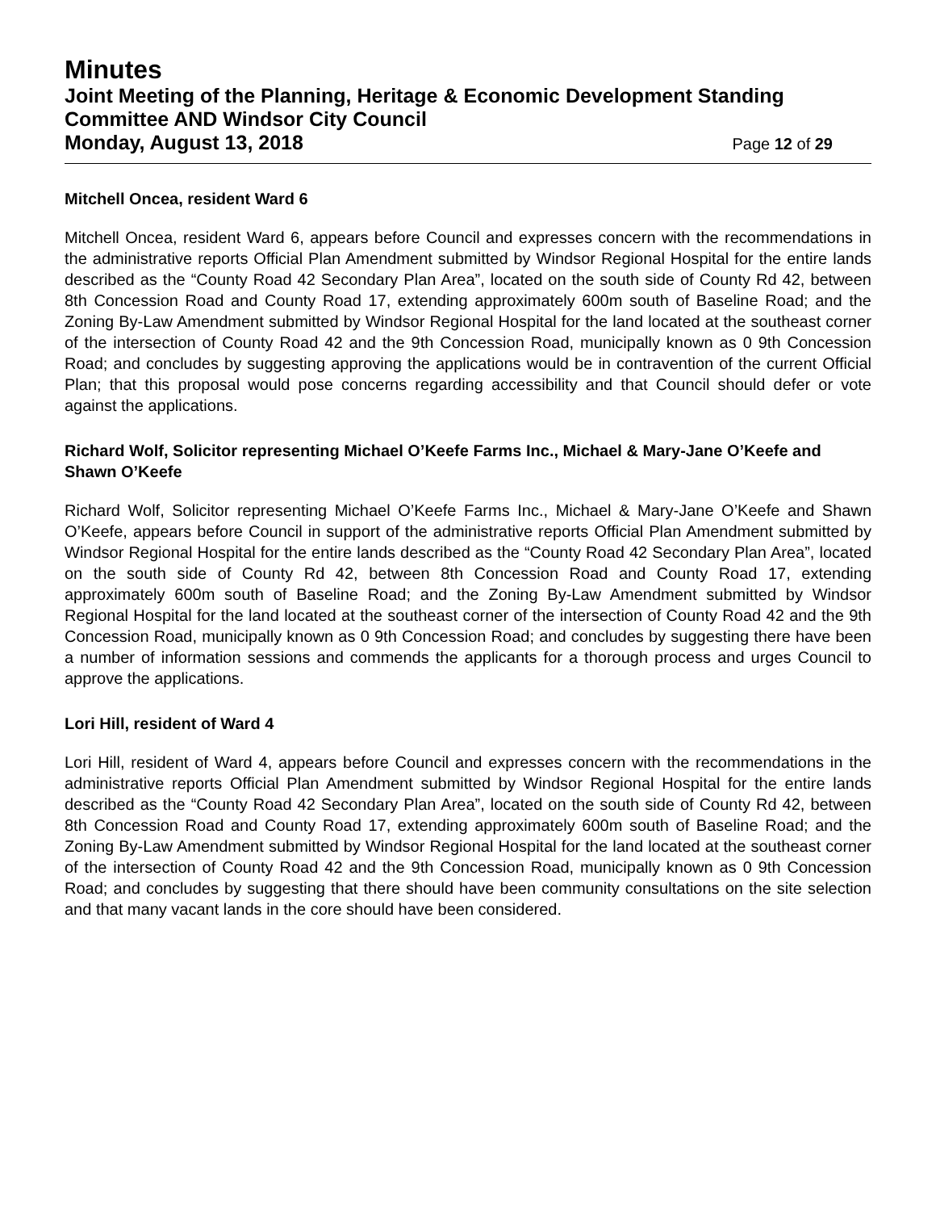Minutes
Joint Meeting of the Planning, Heritage & Economic Development Standing Committee AND Windsor City Council
Monday, August 13, 2018 Page 12 of 29
Mitchell Oncea, resident Ward 6
Mitchell Oncea, resident Ward 6, appears before Council and expresses concern with the recommendations in the administrative reports Official Plan Amendment submitted by Windsor Regional Hospital for the entire lands described as the “County Road 42 Secondary Plan Area”, located on the south side of County Rd 42, between 8th Concession Road and County Road 17, extending approximately 600m south of Baseline Road; and the Zoning By-Law Amendment submitted by Windsor Regional Hospital for the land located at the southeast corner of the intersection of County Road 42 and the 9th Concession Road, municipally known as 0 9th Concession Road; and concludes by suggesting approving the applications would be in contravention of the current Official Plan; that this proposal would pose concerns regarding accessibility and that Council should defer or vote against the applications.
Richard Wolf, Solicitor representing Michael O’Keefe Farms Inc., Michael & Mary-Jane O’Keefe and Shawn O’Keefe
Richard Wolf, Solicitor representing Michael O’Keefe Farms Inc., Michael & Mary-Jane O’Keefe and Shawn O’Keefe, appears before Council in support of the administrative reports Official Plan Amendment submitted by Windsor Regional Hospital for the entire lands described as the “County Road 42 Secondary Plan Area”, located on the south side of County Rd 42, between 8th Concession Road and County Road 17, extending approximately 600m south of Baseline Road; and the Zoning By-Law Amendment submitted by Windsor Regional Hospital for the land located at the southeast corner of the intersection of County Road 42 and the 9th Concession Road, municipally known as 0 9th Concession Road; and concludes by suggesting there have been a number of information sessions and commends the applicants for a thorough process and urges Council to approve the applications.
Lori Hill, resident of Ward 4
Lori Hill, resident of Ward 4, appears before Council and expresses concern with the recommendations in the administrative reports Official Plan Amendment submitted by Windsor Regional Hospital for the entire lands described as the “County Road 42 Secondary Plan Area”, located on the south side of County Rd 42, between 8th Concession Road and County Road 17, extending approximately 600m south of Baseline Road; and the Zoning By-Law Amendment submitted by Windsor Regional Hospital for the land located at the southeast corner of the intersection of County Road 42 and the 9th Concession Road, municipally known as 0 9th Concession Road; and concludes by suggesting that there should have been community consultations on the site selection and that many vacant lands in the core should have been considered.